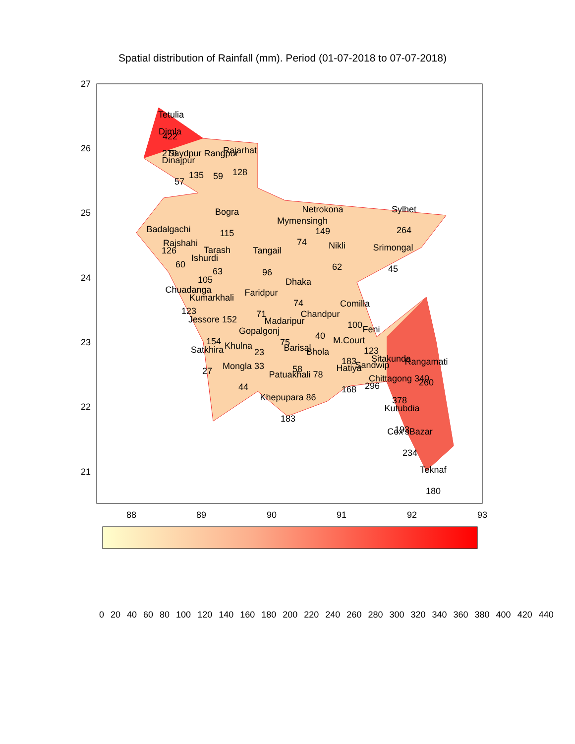Spatial distribution of Rainfall (mm). Period (01-07-2018 to 07-07-2018)
Tetulia
Dimla
422
278
Saydpur Rangpur
Rajarhat
Dinajpur
135
59
128
57
Bogra
Netrokona
Sylhet
Mymensingh
Badalgachi
115
149
264
Rajshahi
74
Nikli
Srimongal
126
Tarash
Tangail
Ishurdi
60
63
96
62
45
105
Dhaka
Chuadanga
Faridpur
Kumarkhali
74
Comilla
123
71
Chandpur
Jessore 152
Madaripur
100
Feni
Gopalgonj
40
154
75
M.Court
Khulna
Barisal
Satkhira
23
Bhola
123
Sitakunda
Rangamati
183
Sandwip
Mongla 33
Hatiya
27
58
Patuakhali 78
Chittagong 340
260
44
296
168
Khepupara 86
378
Kutubdia
183
193
Cox'sBazar
234
Teknaf
180
27
26
25
24
23
22
21
88
89
90
91
92
93
0 20 40 60 80 100 120 140 160 180 200 220 240 260 280 300 320 340 360 380 400 420 440